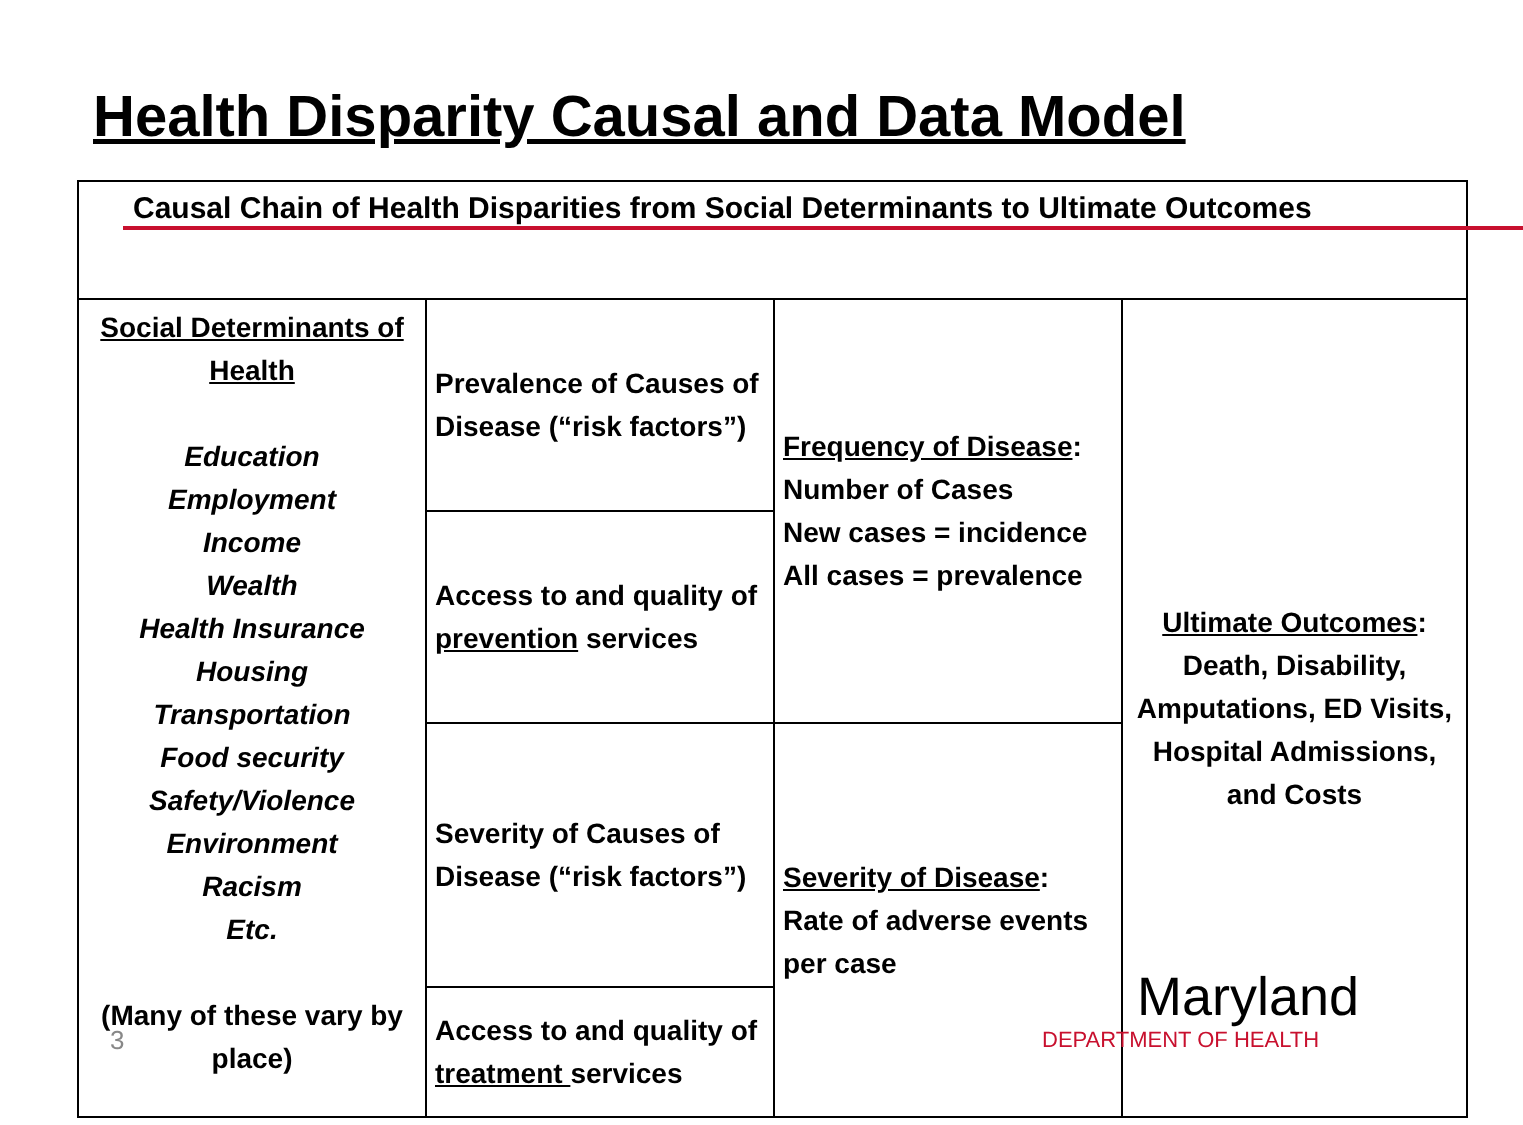Health Disparity Causal and Data Model
| Causal Chain of Health Disparities from Social Determinants to Ultimate Outcomes | | | |
| Social Determinants of Health Education Employment Income Wealth Health Insurance Housing Transportation Food security Safety/Violence Environment Racism Etc. (Many of these vary by place) | Prevalence of Causes of Disease (“risk factors”) | Frequency of Disease : Number of Cases New cases = incidence All cases = prevalence | Ultimate Outcomes : Death, Disability, Amputations, ED Visits, Hospital Admissions, and Costs |
| | Access to and quality of prevention services | | |
| | Severity of Causes of Disease (“risk factors”) | Severity of Disease : Rate of adverse events per case | |
| | Access to and quality of treatment services | | |
3
Maryland
DEPARTMENT OF HEALTH